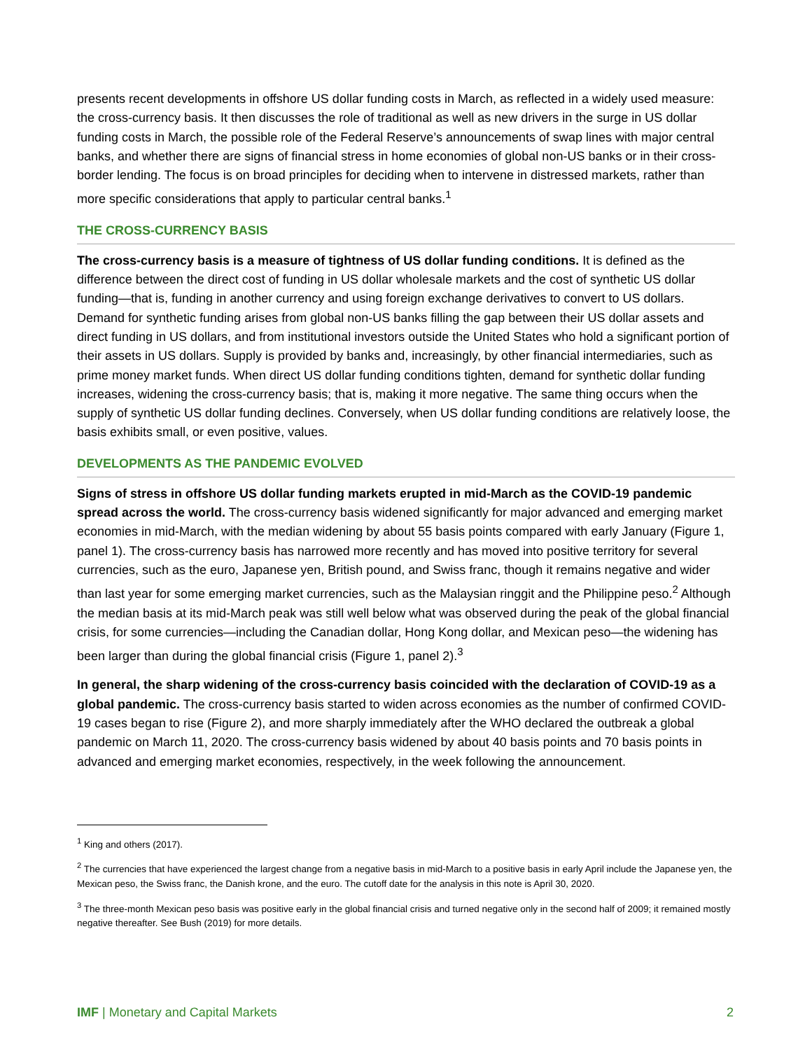presents recent developments in offshore US dollar funding costs in March, as reflected in a widely used measure: the cross-currency basis. It then discusses the role of traditional as well as new drivers in the surge in US dollar funding costs in March, the possible role of the Federal Reserve’s announcements of swap lines with major central banks, and whether there are signs of financial stress in home economies of global non-US banks or in their cross-border lending. The focus is on broad principles for deciding when to intervene in distressed markets, rather than more specific considerations that apply to particular central banks.<sup>1</sup>
THE CROSS-CURRENCY BASIS
The cross-currency basis is a measure of tightness of US dollar funding conditions. It is defined as the difference between the direct cost of funding in US dollar wholesale markets and the cost of synthetic US dollar funding—that is, funding in another currency and using foreign exchange derivatives to convert to US dollars. Demand for synthetic funding arises from global non-US banks filling the gap between their US dollar assets and direct funding in US dollars, and from institutional investors outside the United States who hold a significant portion of their assets in US dollars. Supply is provided by banks and, increasingly, by other financial intermediaries, such as prime money market funds. When direct US dollar funding conditions tighten, demand for synthetic dollar funding increases, widening the cross-currency basis; that is, making it more negative. The same thing occurs when the supply of synthetic US dollar funding declines. Conversely, when US dollar funding conditions are relatively loose, the basis exhibits small, or even positive, values.
DEVELOPMENTS AS THE PANDEMIC EVOLVED
Signs of stress in offshore US dollar funding markets erupted in mid-March as the COVID-19 pandemic spread across the world. The cross-currency basis widened significantly for major advanced and emerging market economies in mid-March, with the median widening by about 55 basis points compared with early January (Figure 1, panel 1). The cross-currency basis has narrowed more recently and has moved into positive territory for several currencies, such as the euro, Japanese yen, British pound, and Swiss franc, though it remains negative and wider than last year for some emerging market currencies, such as the Malaysian ringgit and the Philippine peso.<sup>2</sup> Although the median basis at its mid-March peak was still well below what was observed during the peak of the global financial crisis, for some currencies—including the Canadian dollar, Hong Kong dollar, and Mexican peso—the widening has been larger than during the global financial crisis (Figure 1, panel 2).<sup>3</sup>
In general, the sharp widening of the cross-currency basis coincided with the declaration of COVID-19 as a global pandemic. The cross-currency basis started to widen across economies as the number of confirmed COVID-19 cases began to rise (Figure 2), and more sharply immediately after the WHO declared the outbreak a global pandemic on March 11, 2020. The cross-currency basis widened by about 40 basis points and 70 basis points in advanced and emerging market economies, respectively, in the week following the announcement.
<sup>1</sup> King and others (2017).
<sup>2</sup> The currencies that have experienced the largest change from a negative basis in mid-March to a positive basis in early April include the Japanese yen, the Mexican peso, the Swiss franc, the Danish krone, and the euro. The cutoff date for the analysis in this note is April 30, 2020.
<sup>3</sup> The three-month Mexican peso basis was positive early in the global financial crisis and turned negative only in the second half of 2009; it remained mostly negative thereafter. See Bush (2019) for more details.
IMF | Monetary and Capital Markets 2